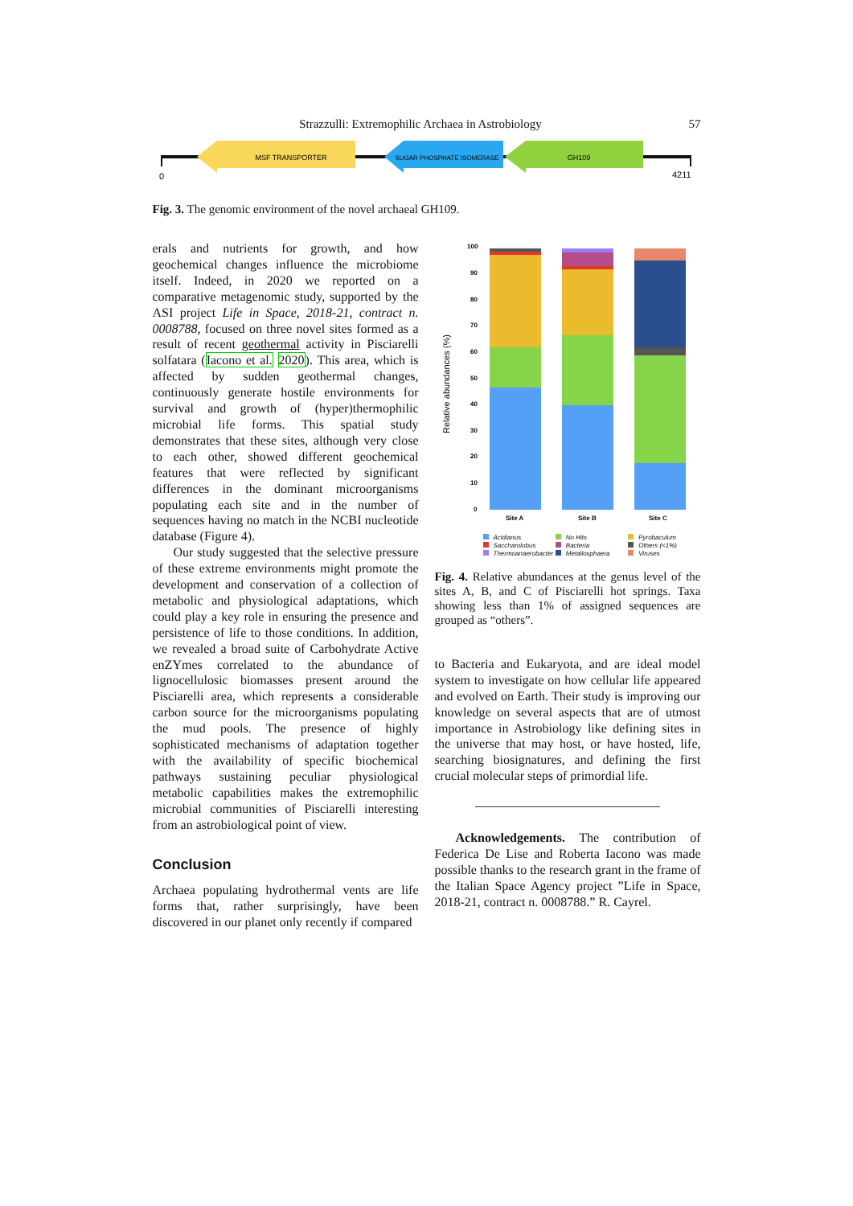Strazzulli: Extremophilic Archaea in Astrobiology 57
MSF TRANSPORTER
SUGAR PHOSPHATE ISOMERASE
GH109
0
4211
Fig. 3. The genomic environment of the novel archaeal GH109.
erals and nutrients for growth, and how geochemical changes influence the microbiome itself. Indeed, in 2020 we reported on a comparative metagenomic study, supported by the ASI project Life in Space, 2018-21, contract n. 0008788, focused on three novel sites formed as a result of recent geothermal activity in Pisciarelli solfatara (Iacono et al. 2020). This area, which is affected by sudden geothermal changes, continuously generate hostile environments for survival and growth of (hyper)thermophilic microbial life forms. This spatial study demonstrates that these sites, although very close to each other, showed different geochemical features that were reflected by significant differences in the dominant microorganisms populating each site and in the number of sequences having no match in the NCBI nucleotide database (Figure 4).
Our study suggested that the selective pressure of these extreme environments might promote the development and conservation of a collection of metabolic and physiological adaptations, which could play a key role in ensuring the presence and persistence of life to those conditions. In addition, we revealed a broad suite of Carbohydrate Active enZYmes correlated to the abundance of lignocellulosic biomasses present around the Pisciarelli area, which represents a considerable carbon source for the microorganisms populating the mud pools. The presence of highly sophisticated mechanisms of adaptation together with the availability of specific biochemical pathways sustaining peculiar physiological metabolic capabilities makes the extremophilic microbial communities of Pisciarelli interesting from an astrobiological point of view.
Conclusion
Archaea populating hydrothermal vents are life forms that, rather surprisingly, have been discovered in our planet only recently if compared
Relative abundances (%)
100
90
80
70
60
50
40
30
20
10
0
Site A
Site B
Site C
Acidianus No Hits Pyrobaculum Saccharolobus Bacteria Others (<1%) Thermoanaerobacter Metallosphaera Viruses
Fig. 4. Relative abundances at the genus level of the sites A, B, and C of Pisciarelli hot springs. Taxa showing less than 1% of assigned sequences are grouped as “others”.
to Bacteria and Eukaryota, and are ideal model system to investigate on how cellular life appeared and evolved on Earth. Their study is improving our knowledge on several aspects that are of utmost importance in Astrobiology like defining sites in the universe that may host, or have hosted, life, searching biosignatures, and defining the first crucial molecular steps of primordial life.
Acknowledgements. The contribution of Federica De Lise and Roberta Iacono was made possible thanks to the research grant in the frame of the Italian Space Agency project ”Life in Space, 2018-21, contract n. 0008788.” R. Cayrel.